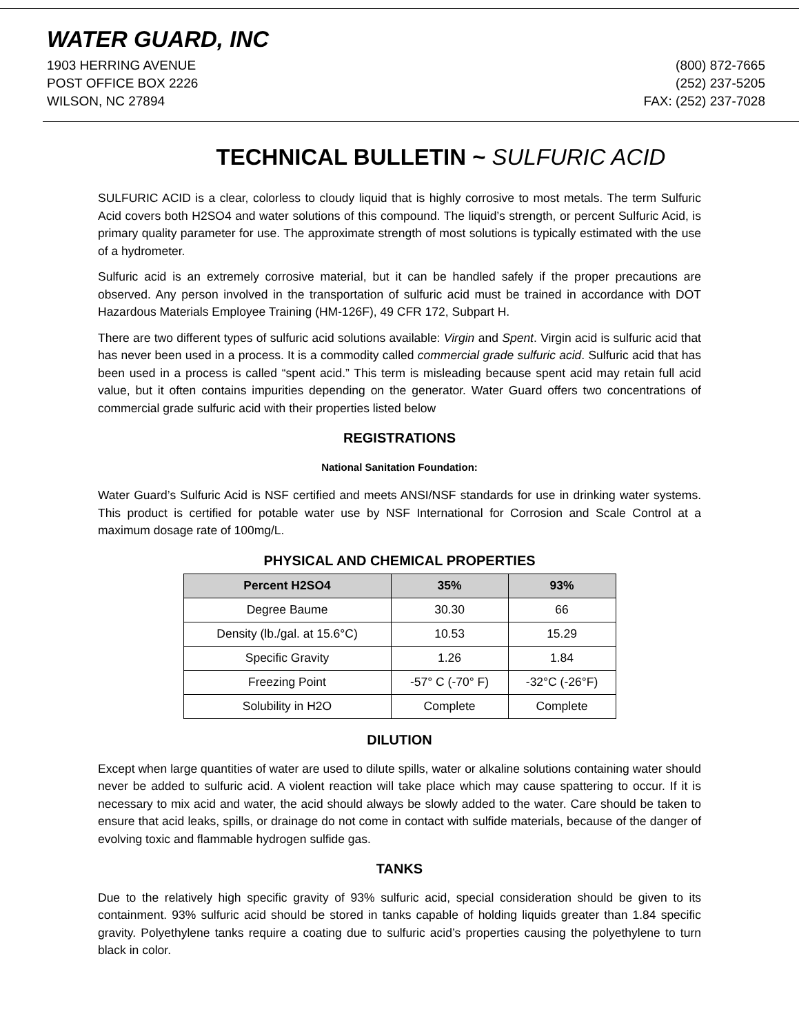WATER GUARD, INC
1903 HERRING AVENUE
POST OFFICE BOX 2226
WILSON, NC 27894
(800) 872-7665
(252) 237-5205
FAX: (252) 237-7028
TECHNICAL BULLETIN ~ SULFURIC ACID
SULFURIC ACID is a clear, colorless to cloudy liquid that is highly corrosive to most metals. The term Sulfuric Acid covers both H2SO4 and water solutions of this compound. The liquid’s strength, or percent Sulfuric Acid, is primary quality parameter for use. The approximate strength of most solutions is typically estimated with the use of a hydrometer.
Sulfuric acid is an extremely corrosive material, but it can be handled safely if the proper precautions are observed. Any person involved in the transportation of sulfuric acid must be trained in accordance with DOT Hazardous Materials Employee Training (HM-126F), 49 CFR 172, Subpart H.
There are two different types of sulfuric acid solutions available: Virgin and Spent. Virgin acid is sulfuric acid that has never been used in a process. It is a commodity called commercial grade sulfuric acid. Sulfuric acid that has been used in a process is called “spent acid.” This term is misleading because spent acid may retain full acid value, but it often contains impurities depending on the generator. Water Guard offers two concentrations of commercial grade sulfuric acid with their properties listed below
REGISTRATIONS
National Sanitation Foundation:
Water Guard’s Sulfuric Acid is NSF certified and meets ANSI/NSF standards for use in drinking water systems. This product is certified for potable water use by NSF International for Corrosion and Scale Control at a maximum dosage rate of 100mg/L.
PHYSICAL AND CHEMICAL PROPERTIES
| Percent H2SO4 | 35% | 93% |
| --- | --- | --- |
| Degree Baume | 30.30 | 66 |
| Density (lb./gal. at 15.6°C) | 10.53 | 15.29 |
| Specific Gravity | 1.26 | 1.84 |
| Freezing Point | -57° C (-70° F) | -32°C (-26°F) |
| Solubility in H2O | Complete | Complete |
DILUTION
Except when large quantities of water are used to dilute spills, water or alkaline solutions containing water should never be added to sulfuric acid. A violent reaction will take place which may cause spattering to occur. If it is necessary to mix acid and water, the acid should always be slowly added to the water. Care should be taken to ensure that acid leaks, spills, or drainage do not come in contact with sulfide materials, because of the danger of evolving toxic and flammable hydrogen sulfide gas.
TANKS
Due to the relatively high specific gravity of 93% sulfuric acid, special consideration should be given to its containment. 93% sulfuric acid should be stored in tanks capable of holding liquids greater than 1.84 specific gravity. Polyethylene tanks require a coating due to sulfuric acid’s properties causing the polyethylene to turn black in color.